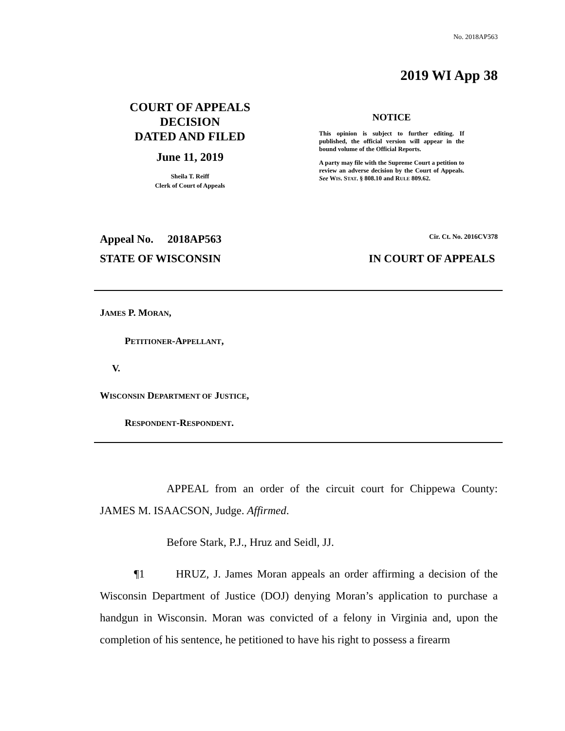No. 2018AP563
2019 WI App 38
COURT OF APPEALS
DECISION
DATED AND FILED
June 11, 2019
Sheila T. Reiff
Clerk of Court of Appeals
NOTICE
This opinion is subject to further editing. If published, the official version will appear in the bound volume of the Official Reports.
A party may file with the Supreme Court a petition to review an adverse decision by the Court of Appeals. See WIS. STAT. § 808.10 and RULE 809.62.
Appeal No. 2018AP563 Cir. Ct. No. 2016CV378
STATE OF WISCONSIN IN COURT OF APPEALS
JAMES P. MORAN,
PETITIONER-APPELLANT,
V.
WISCONSIN DEPARTMENT OF JUSTICE,
RESPONDENT-RESPONDENT.
APPEAL from an order of the circuit court for Chippewa County: JAMES M. ISAACSON, Judge. Affirmed.
Before Stark, P.J., Hruz and Seidl, JJ.
¶1 HRUZ, J. James Moran appeals an order affirming a decision of the Wisconsin Department of Justice (DOJ) denying Moran’s application to purchase a handgun in Wisconsin. Moran was convicted of a felony in Virginia and, upon the completion of his sentence, he petitioned to have his right to possess a firearm